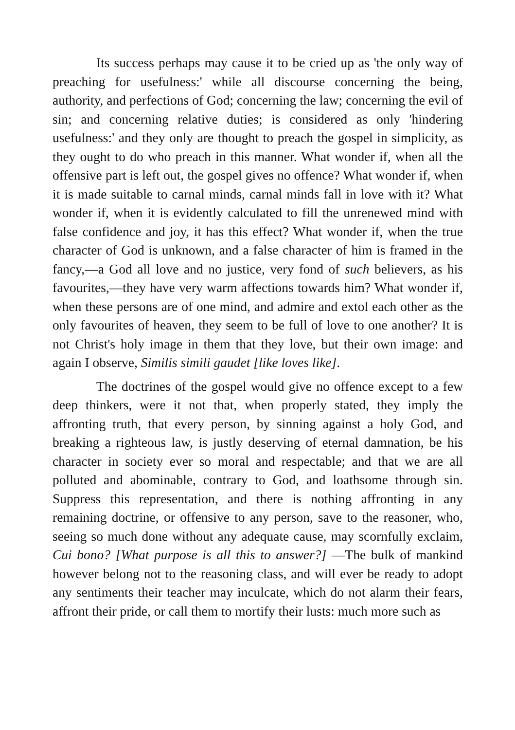Its success perhaps may cause it to be cried up as 'the only way of preaching for usefulness:' while all discourse concerning the being, authority, and perfections of God; concerning the law; concerning the evil of sin; and concerning relative duties; is considered as only 'hindering usefulness:' and they only are thought to preach the gospel in simplicity, as they ought to do who preach in this manner. What wonder if, when all the offensive part is left out, the gospel gives no offence? What wonder if, when it is made suitable to carnal minds, carnal minds fall in love with it? What wonder if, when it is evidently calculated to fill the unrenewed mind with false confidence and joy, it has this effect? What wonder if, when the true character of God is unknown, and a false character of him is framed in the fancy,—a God all love and no justice, very fond of such believers, as his favourites,—they have very warm affections towards him? What wonder if, when these persons are of one mind, and admire and extol each other as the only favourites of heaven, they seem to be full of love to one another? It is not Christ's holy image in them that they love, but their own image: and again I observe, Similis simili gaudet [like loves like].
The doctrines of the gospel would give no offence except to a few deep thinkers, were it not that, when properly stated, they imply the affronting truth, that every person, by sinning against a holy God, and breaking a righteous law, is justly deserving of eternal damnation, be his character in society ever so moral and respectable; and that we are all polluted and abominable, contrary to God, and loathsome through sin. Suppress this representation, and there is nothing affronting in any remaining doctrine, or offensive to any person, save to the reasoner, who, seeing so much done without any adequate cause, may scornfully exclaim, Cui bono? [What purpose is all this to answer?] —The bulk of mankind however belong not to the reasoning class, and will ever be ready to adopt any sentiments their teacher may inculcate, which do not alarm their fears, affront their pride, or call them to mortify their lusts: much more such as